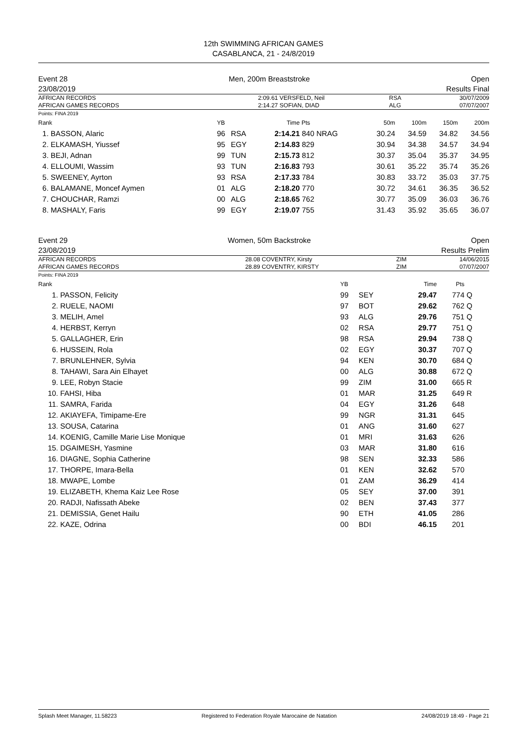12th SWIMMING AFRICAN GAMES
CASABLANCA, 21 - 24/8/2019
Event 28 Men, 200m Breaststroke Open
23/08/2019 Results Final
| AFRICAN RECORDS | 2:09.61 | VERSFELD, Neil | RSA | 30/07/2009 |
| AFRICAN GAMES RECORDS | 2:14.27 | SOFIAN, DIAD | ALG | 07/07/2007 |
Points: FINA 2019
| Rank | YB | | Time | Pts | 50m | 100m | 150m | 200m |
| --- | --- | --- | --- | --- | --- | --- | --- | --- |
| 1. BASSON, Alaric | 96 | RSA | 2:14.21 | 840 NRAG | 30.24 | 34.59 | 34.82 | 34.56 |
| 2. ELKAMASH, Yiussef | 95 | EGY | 2:14.83 | 829 | 30.94 | 34.38 | 34.57 | 34.94 |
| 3. BEJI, Adnan | 99 | TUN | 2:15.73 | 812 | 30.37 | 35.04 | 35.37 | 34.95 |
| 4. ELLOUMI, Wassim | 93 | TUN | 2:16.83 | 793 | 30.61 | 35.22 | 35.74 | 35.26 |
| 5. SWEENEY, Ayrton | 93 | RSA | 2:17.33 | 784 | 30.83 | 33.72 | 35.03 | 37.75 |
| 6. BALAMANE, Moncef Aymen | 01 | ALG | 2:18.20 | 770 | 30.72 | 34.61 | 36.35 | 36.52 |
| 7. CHOUCHAR, Ramzi | 00 | ALG | 2:18.65 | 762 | 30.77 | 35.09 | 36.03 | 36.76 |
| 8. MASHALY, Faris | 99 | EGY | 2:19.07 | 755 | 31.43 | 35.92 | 35.65 | 36.07 |
Event 29 Women, 50m Backstroke Open
23/08/2019 Results Prelim
| AFRICAN RECORDS | 28.08 | COVENTRY, Kirsty | ZIM | 14/06/2015 |
| AFRICAN GAMES RECORDS | 28.89 | COVENTRY, KIRSTY | ZIM | 07/07/2007 |
Points: FINA 2019
| Rank | | YB | | Time | Pts | |
| --- | --- | --- | --- | --- | --- | --- |
| 1. | PASSON, Felicity | 99 | SEY | 29.47 | 774 | Q |
| 2. | RUELE, NAOMI | 97 | BOT | 29.62 | 762 | Q |
| 3. | MELIH, Amel | 93 | ALG | 29.76 | 751 | Q |
| 4. | HERBST, Kerryn | 02 | RSA | 29.77 | 751 | Q |
| 5. | GALLAGHER, Erin | 98 | RSA | 29.94 | 738 | Q |
| 6. | HUSSEIN, Rola | 02 | EGY | 30.37 | 707 | Q |
| 7. | BRUNLEHNER, Sylvia | 94 | KEN | 30.70 | 684 | Q |
| 8. | TAHAWI, Sara Ain Elhayet | 00 | ALG | 30.88 | 672 | Q |
| 9. | LEE, Robyn Stacie | 99 | ZIM | 31.00 | 665 | R |
| 10. | FAHSI, Hiba | 01 | MAR | 31.25 | 649 | R |
| 11. | SAMRA, Farida | 04 | EGY | 31.26 | 648 | |
| 12. | AKIAYEFA, Timipame-Ere | 99 | NGR | 31.31 | 645 | |
| 13. | SOUSA, Catarina | 01 | ANG | 31.60 | 627 | |
| 14. | KOENIG, Camille Marie Lise Monique | 01 | MRI | 31.63 | 626 | |
| 15. | DGAIMESH, Yasmine | 03 | MAR | 31.80 | 616 | |
| 16. | DIAGNE, Sophia Catherine | 98 | SEN | 32.33 | 586 | |
| 17. | THORPE, Imara-Bella | 01 | KEN | 32.62 | 570 | |
| 18. | MWAPE, Lombe | 01 | ZAM | 36.29 | 414 | |
| 19. | ELIZABETH, Khema Kaiz Lee Rose | 05 | SEY | 37.00 | 391 | |
| 20. | RADJI, Nafissath Abeke | 02 | BEN | 37.43 | 377 | |
| 21. | DEMISSIA, Genet Hailu | 90 | ETH | 41.05 | 286 | |
| 22. | KAZE, Odrina | 00 | BDI | 46.15 | 201 | |
Splash Meet Manager, 11.58223 Registered to Federation Royale Marocaine de Natation 24/08/2019 18:49 - Page 21